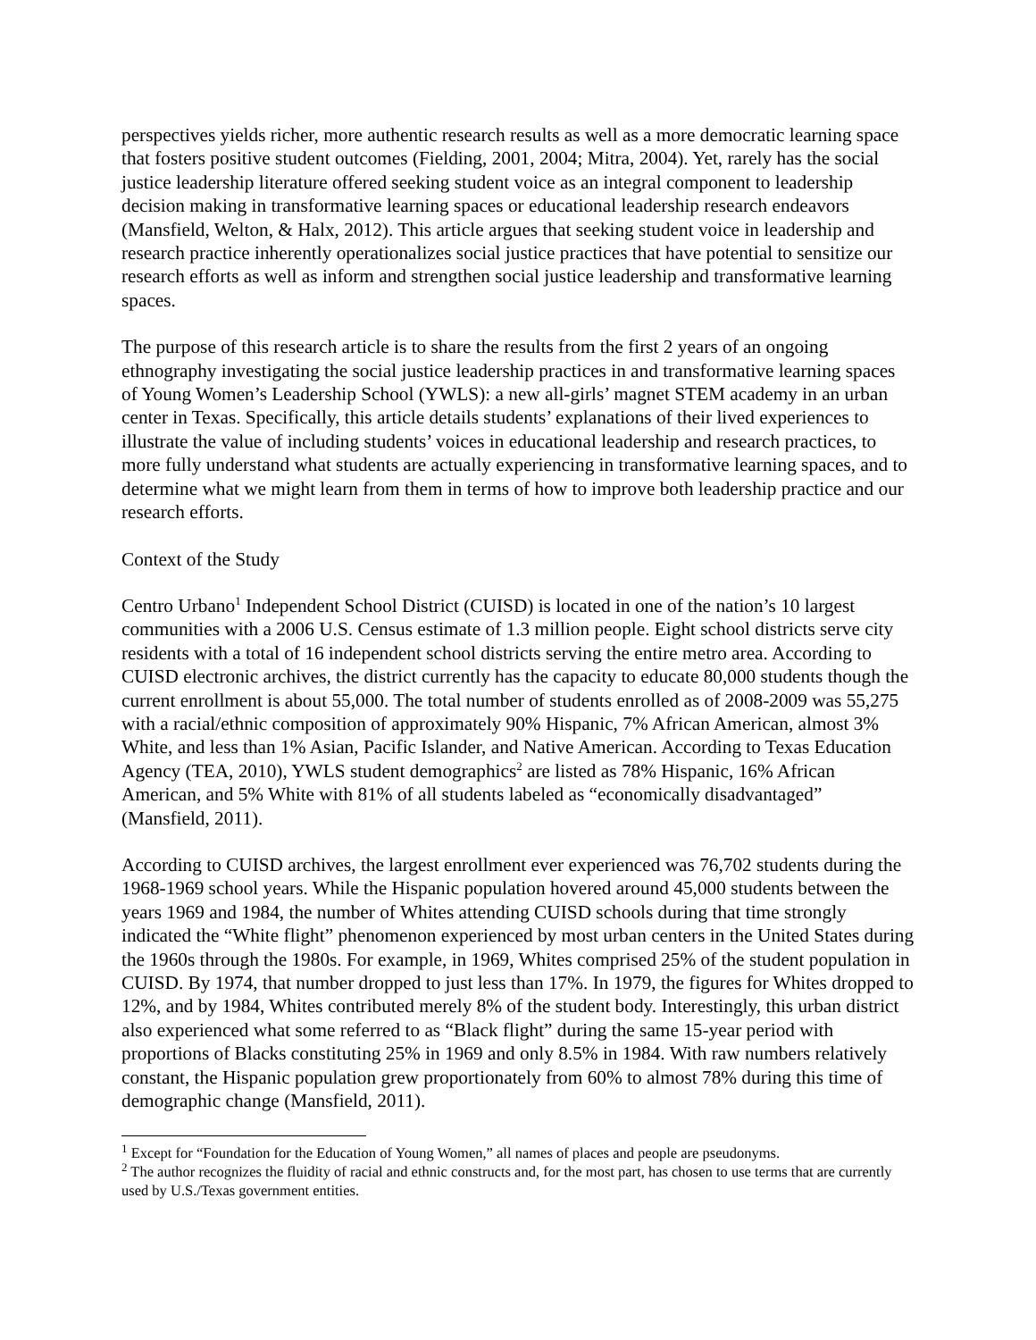perspectives yields richer, more authentic research results as well as a more democratic learning space that fosters positive student outcomes (Fielding, 2001, 2004; Mitra, 2004). Yet, rarely has the social justice leadership literature offered seeking student voice as an integral component to leadership decision making in transformative learning spaces or educational leadership research endeavors (Mansfield, Welton, & Halx, 2012). This article argues that seeking student voice in leadership and research practice inherently operationalizes social justice practices that have potential to sensitize our research efforts as well as inform and strengthen social justice leadership and transformative learning spaces.
The purpose of this research article is to share the results from the first 2 years of an ongoing ethnography investigating the social justice leadership practices in and transformative learning spaces of Young Women’s Leadership School (YWLS): a new all-girls’ magnet STEM academy in an urban center in Texas. Specifically, this article details students’ explanations of their lived experiences to illustrate the value of including students’ voices in educational leadership and research practices, to more fully understand what students are actually experiencing in transformative learning spaces, and to determine what we might learn from them in terms of how to improve both leadership practice and our research efforts.
Context of the Study
Centro Urbano<sup>1</sup> Independent School District (CUISD) is located in one of the nation’s 10 largest communities with a 2006 U.S. Census estimate of 1.3 million people. Eight school districts serve city residents with a total of 16 independent school districts serving the entire metro area. According to CUISD electronic archives, the district currently has the capacity to educate 80,000 students though the current enrollment is about 55,000. The total number of students enrolled as of 2008-2009 was 55,275 with a racial/ethnic composition of approximately 90% Hispanic, 7% African American, almost 3% White, and less than 1% Asian, Pacific Islander, and Native American. According to Texas Education Agency (TEA, 2010), YWLS student demographics<sup>2</sup> are listed as 78% Hispanic, 16% African American, and 5% White with 81% of all students labeled as “economically disadvantaged” (Mansfield, 2011).
According to CUISD archives, the largest enrollment ever experienced was 76,702 students during the 1968-1969 school years. While the Hispanic population hovered around 45,000 students between the years 1969 and 1984, the number of Whites attending CUISD schools during that time strongly indicated the “White flight” phenomenon experienced by most urban centers in the United States during the 1960s through the 1980s. For example, in 1969, Whites comprised 25% of the student population in CUISD. By 1974, that number dropped to just less than 17%. In 1979, the figures for Whites dropped to 12%, and by 1984, Whites contributed merely 8% of the student body. Interestingly, this urban district also experienced what some referred to as “Black flight” during the same 15-year period with proportions of Blacks constituting 25% in 1969 and only 8.5% in 1984. With raw numbers relatively constant, the Hispanic population grew proportionately from 60% to almost 78% during this time of demographic change (Mansfield, 2011).
<sup>1</sup> Except for “Foundation for the Education of Young Women,” all names of places and people are pseudonyms.
<sup>2</sup> The author recognizes the fluidity of racial and ethnic constructs and, for the most part, has chosen to use terms that are currently used by U.S./Texas government entities.